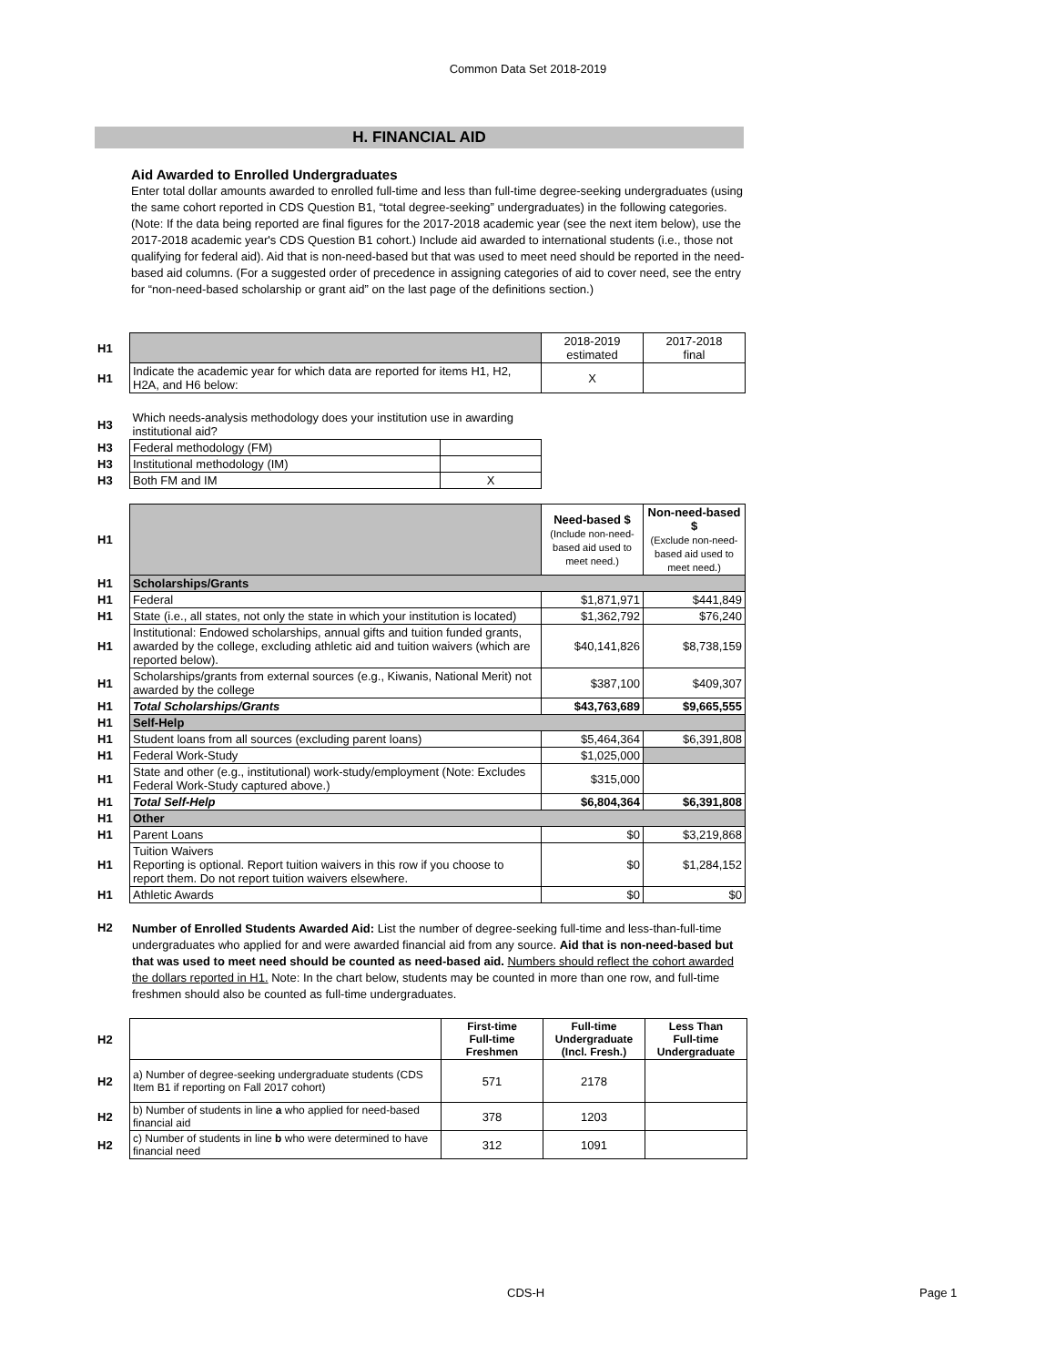Common Data Set 2018-2019
H. FINANCIAL AID
Aid Awarded to Enrolled Undergraduates
Enter total dollar amounts awarded to enrolled full-time and less than full-time degree-seeking undergraduates (using the same cohort reported in CDS Question B1, “total degree-seeking” undergraduates) in the following categories. (Note: If the data being reported are final figures for the 2017-2018 academic year (see the next item below), use the 2017-2018 academic year's CDS Question B1 cohort.) Include aid awarded to international students (i.e., those not qualifying for federal aid). Aid that is non-need-based but that was used to meet need should be reported in the need-based aid columns. (For a suggested order of precedence in assigning categories of aid to cover need, see the entry for “non-need-based scholarship or grant aid” on the last page of the definitions section.)
| H1 | | 2018-2019 estimated | 2017-2018 final |
| H1 | Indicate the academic year for which data are reported for items H1, H2, H2A, and H6 below: | X | |
| H3 | Which needs-analysis methodology does your institution use in awarding institutional aid? | |
| H3 | Federal methodology (FM) | |
| H3 | Institutional methodology (IM) | |
| H3 | Both FM and IM | X |
| H1 | | Need-based $ (Include non-need-based aid used to meet need.) | Non-need-based $ (Exclude non-need-based aid used to meet need.) |
| H1 | Scholarships/Grants | | |
| H1 | Federal | $1,871,971 | $441,849 |
| H1 | State (i.e., all states, not only the state in which your institution is located) | $1,362,792 | $76,240 |
| H1 | Institutional: Endowed scholarships, annual gifts and tuition funded grants, awarded by the college, excluding athletic aid and tuition waivers (which are reported below). | $40,141,826 | $8,738,159 |
| H1 | Scholarships/grants from external sources (e.g., Kiwanis, National Merit) not awarded by the college | $387,100 | $409,307 |
| H1 | Total Scholarships/Grants | $43,763,689 | $9,665,555 |
| H1 | Self-Help | | |
| H1 | Student loans from all sources (excluding parent loans) | $5,464,364 | $6,391,808 |
| H1 | Federal Work-Study | $1,025,000 | |
| H1 | State and other (e.g., institutional) work-study/employment (Note: Excludes Federal Work-Study captured above.) | $315,000 | |
| H1 | Total Self-Help | $6,804,364 | $6,391,808 |
| H1 | Other | | |
| H1 | Parent Loans | $0 | $3,219,868 |
| H1 | Tuition Waivers Reporting is optional. Report tuition waivers in this row if you choose to report them. Do not report tuition waivers elsewhere. | $0 | $1,284,152 |
| H1 | Athletic Awards | $0 | $0 |
| H2 | Number of Enrolled Students Awarded Aid: List the number of degree-seeking full-time and less-than-full-time undergraduates who applied for and were awarded financial aid from any source. Aid that is non-need-based but that was used to meet need should be counted as need-based aid. Numbers should reflect the cohort awarded the dollars reported in H1. Note: In the chart below, students may be counted in more than one row, and full-time freshmen should also be counted as full-time undergraduates. |
| H2 | | First-time Full-time Freshmen | Full-time Undergraduate (Incl. Fresh.) | Less Than Full-time Undergraduate |
| H2 | a) Number of degree-seeking undergraduate students (CDS Item B1 if reporting on Fall 2017 cohort) | 571 | 2178 | |
| H2 | b) Number of students in line a who applied for need-based financial aid | 378 | 1203 | |
| H2 | c) Number of students in line b who were determined to have financial need | 312 | 1091 | |
CDS-H Page 1